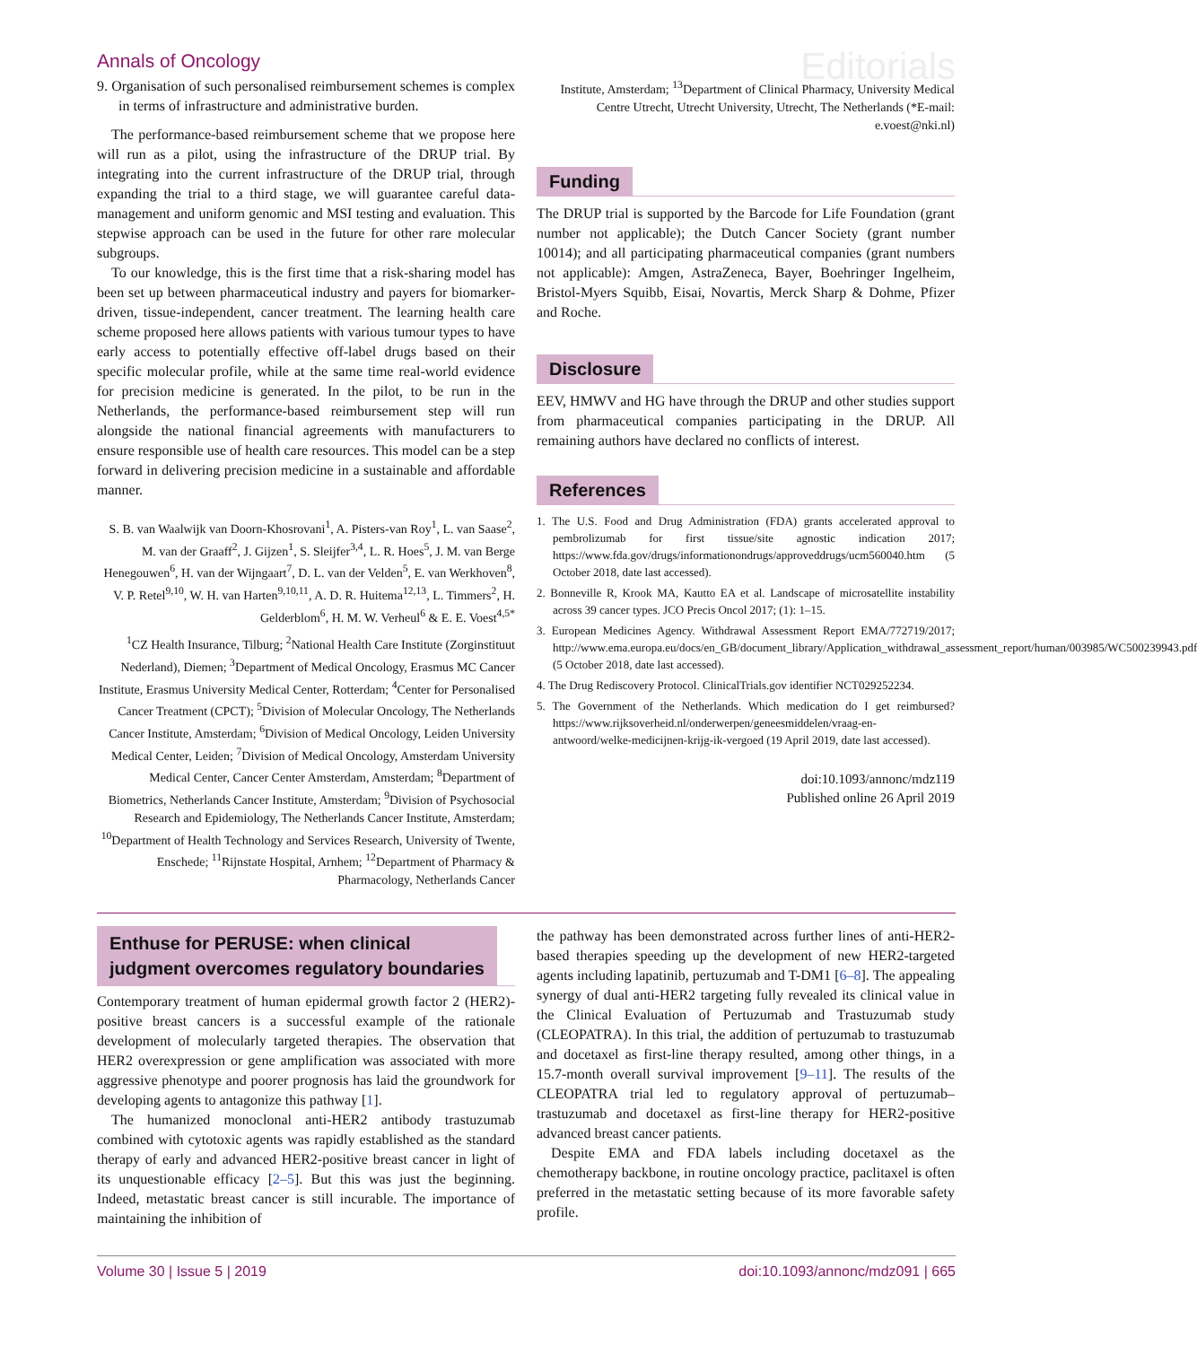Annals of Oncology Editorials
9. Organisation of such personalised reimbursement schemes is complex in terms of infrastructure and administrative burden.
The performance-based reimbursement scheme that we propose here will run as a pilot, using the infrastructure of the DRUP trial. By integrating into the current infrastructure of the DRUP trial, through expanding the trial to a third stage, we will guarantee careful data-management and uniform genomic and MSI testing and evaluation. This stepwise approach can be used in the future for other rare molecular subgroups.
To our knowledge, this is the first time that a risk-sharing model has been set up between pharmaceutical industry and payers for biomarker-driven, tissue-independent, cancer treatment. The learning health care scheme proposed here allows patients with various tumour types to have early access to potentially effective off-label drugs based on their specific molecular profile, while at the same time real-world evidence for precision medicine is generated. In the pilot, to be run in the Netherlands, the performance-based reimbursement step will run alongside the national financial agreements with manufacturers to ensure responsible use of health care resources. This model can be a step forward in delivering precision medicine in a sustainable and affordable manner.
S. B. van Waalwijk van Doorn-Khosrovani<sup>1</sup>, A. Pisters-van Roy<sup>1</sup>, L. van Saase<sup>2</sup>, M. van der Graaff<sup>2</sup>, J. Gijzen<sup>1</sup>, S. Sleijfer<sup>3,4</sup>, L. R. Hoes<sup>5</sup>, J. M. van Berge Henegouwen<sup>6</sup>, H. van der Wijngaart<sup>7</sup>, D. L. van der Velden<sup>5</sup>, E. van Werkhoven<sup>8</sup>, V. P. Retel<sup>9,10</sup>, W. H. van Harten<sup>9,10,11</sup>, A. D. R. Huitema<sup>12,13</sup>, L. Timmers<sup>2</sup>, H. Gelderblom<sup>6</sup>, H. M. W. Verheul<sup>6</sup> & E. E. Voest<sup>4,5*</sup>
<sup>1</sup> CZ Health Insurance, Tilburg; <sup>2</sup>National Health Care Institute (Zorginstituut Nederland), Diemen; <sup>3</sup>Department of Medical Oncology, Erasmus MC Cancer Institute, Erasmus University Medical Center, Rotterdam; <sup>4</sup>Center for Personalised Cancer Treatment (CPCT); <sup>5</sup>Division of Molecular Oncology, The Netherlands Cancer Institute, Amsterdam; <sup>6</sup>Division of Medical Oncology, Leiden University Medical Center, Leiden; <sup>7</sup>Division of Medical Oncology, Amsterdam University Medical Center, Cancer Center Amsterdam, Amsterdam; <sup>8</sup>Department of Biometrics, Netherlands Cancer Institute, Amsterdam; <sup>9</sup>Division of Psychosocial Research and Epidemiology, The Netherlands Cancer Institute, Amsterdam; <sup>10</sup>Department of Health Technology and Services Research, University of Twente, Enschede; <sup>11</sup>Rijnstate Hospital, Arnhem; <sup>12</sup>Department of Pharmacy & Pharmacology, Netherlands Cancer
Institute, Amsterdam; <sup>13</sup>Department of Clinical Pharmacy, University Medical Centre Utrecht, Utrecht University, Utrecht, The Netherlands (*E-mail: e.voest@nki.nl)
Funding
The DRUP trial is supported by the Barcode for Life Foundation (grant number not applicable); the Dutch Cancer Society (grant number 10014); and all participating pharmaceutical companies (grant numbers not applicable): Amgen, AstraZeneca, Bayer, Boehringer Ingelheim, Bristol-Myers Squibb, Eisai, Novartis, Merck Sharp & Dohme, Pfizer and Roche.
Disclosure
EEV, HMWV and HG have through the DRUP and other studies support from pharmaceutical companies participating in the DRUP. All remaining authors have declared no conflicts of interest.
References
1. The U.S. Food and Drug Administration (FDA) grants accelerated approval to pembrolizumab for first tissue/site agnostic indication 2017; https://www.fda.gov/drugs/informationondrugs/approveddrugs/ucm560040.htm (5 October 2018, date last accessed).
2. Bonneville R, Krook MA, Kautto EA et al. Landscape of microsatellite instability across 39 cancer types. JCO Precis Oncol 2017; (1): 1–15.
3. European Medicines Agency. Withdrawal Assessment Report EMA/772719/2017; http://www.ema.europa.eu/docs/en_GB/document_library/Application_withdrawal_assessment_report/human/003985/WC500239943.pdf (5 October 2018, date last accessed).
4. The Drug Rediscovery Protocol. ClinicalTrials.gov identifier NCT029252234.
5. The Government of the Netherlands. Which medication do I get reimbursed? https://www.rijksoverheid.nl/onderwerpen/geneesmiddelen/vraag-en-antwoord/welke-medicijnen-krijg-ik-vergoed (19 April 2019, date last accessed).
doi:10.1093/annonc/mdz119
Published online 26 April 2019
Enthuse for PERUSE: when clinical
judgment overcomes regulatory boundaries
Contemporary treatment of human epidermal growth factor 2 (HER2)-positive breast cancers is a successful example of the rationale development of molecularly targeted therapies. The observation that HER2 overexpression or gene amplification was associated with more aggressive phenotype and poorer prognosis has laid the groundwork for developing agents to antagonize this pathway [1].
The humanized monoclonal anti-HER2 antibody trastuzumab combined with cytotoxic agents was rapidly established as the standard therapy of early and advanced HER2-positive breast cancer in light of its unquestionable efficacy [2–5]. But this was just the beginning. Indeed, metastatic breast cancer is still incurable. The importance of maintaining the inhibition of
the pathway has been demonstrated across further lines of anti-HER2-based therapies speeding up the development of new HER2-targeted agents including lapatinib, pertuzumab and T-DM1 [6–8]. The appealing synergy of dual anti-HER2 targeting fully revealed its clinical value in the Clinical Evaluation of Pertuzumab and Trastuzumab study (CLEOPATRA). In this trial, the addition of pertuzumab to trastuzumab and docetaxel as first-line therapy resulted, among other things, in a 15.7-month overall survival improvement [9–11]. The results of the CLEOPATRA trial led to regulatory approval of pertuzumab–trastuzumab and docetaxel as first-line therapy for HER2-positive advanced breast cancer patients.
Despite EMA and FDA labels including docetaxel as the chemotherapy backbone, in routine oncology practice, paclitaxel is often preferred in the metastatic setting because of its more favorable safety profile.
Volume 30 | Issue 5 | 2019 doi:10.1093/annonc/mdz091 | 665